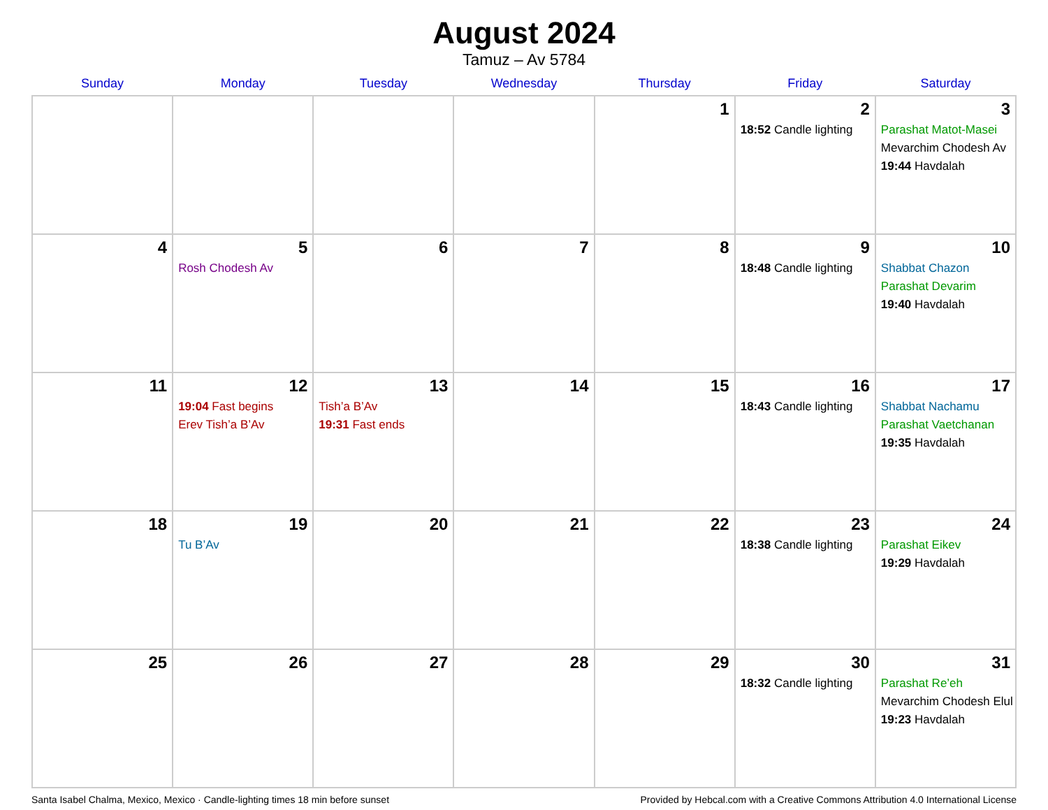August 2024
Tamuz – Av 5784
| Sunday | Monday | Tuesday | Wednesday | Thursday | Friday | Saturday |
| --- | --- | --- | --- | --- | --- | --- |
| | | | | 1 | 2 18:52 Candle lighting | 3 Parashat Matot-Masei Mevarchim Chodesh Av 19:44 Havdalah |
| 4 | 5 Rosh Chodesh Av | 6 | 7 | 8 | 9 18:48 Candle lighting | 10 Shabbat Chazon Parashat Devarim 19:40 Havdalah |
| 11 | 12 19:04 Fast begins Erev Tish’a B’Av | 13 Tish’a B’Av 19:31 Fast ends | 14 | 15 | 16 18:43 Candle lighting | 17 Shabbat Nachamu Parashat Vaetchanan 19:35 Havdalah |
| 18 | 19 Tu B’Av | 20 | 21 | 22 | 23 18:38 Candle lighting | 24 Parashat Eikev 19:29 Havdalah |
| 25 | 26 | 27 | 28 | 29 | 30 18:32 Candle lighting | 31 Parashat Re’eh Mevarchim Chodesh Elul 19:23 Havdalah |
Santa Isabel Chalma, Mexico, Mexico · Candle-lighting times 18 min before sunset Provided by Hebcal.com with a Creative Commons Attribution 4.0 International License